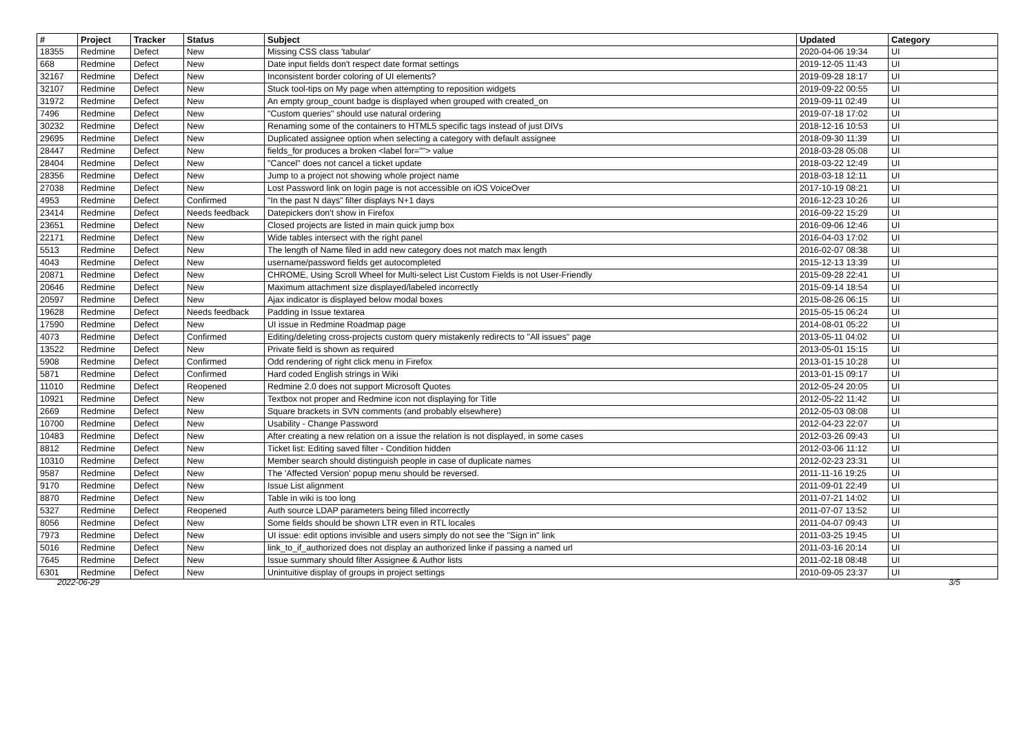| # | Project | Tracker | Status | Subject | Updated | Category |
| --- | --- | --- | --- | --- | --- | --- |
| 18355 | Redmine | Defect | New | Missing CSS class 'tabular' | 2020-04-06 19:34 | UI |
| 668 | Redmine | Defect | New | Date input fields don't respect date format settings | 2019-12-05 11:43 | UI |
| 32167 | Redmine | Defect | New | Inconsistent border coloring of UI elements? | 2019-09-28 18:17 | UI |
| 32107 | Redmine | Defect | New | Stuck tool-tips on My page when attempting to reposition widgets | 2019-09-22 00:55 | UI |
| 31972 | Redmine | Defect | New | An empty group_count badge is displayed when grouped with created_on | 2019-09-11 02:49 | UI |
| 7496 | Redmine | Defect | New | "Custom queries" should use natural ordering | 2019-07-18 17:02 | UI |
| 30232 | Redmine | Defect | New | Renaming some of the containers to HTML5 specific tags instead of just DIVs | 2018-12-16 10:53 | UI |
| 29695 | Redmine | Defect | New | Duplicated assignee option when selecting a category with default assignee | 2018-09-30 11:39 | UI |
| 28447 | Redmine | Defect | New | fields_for produces a broken <label for=""> value | 2018-03-28 05:08 | UI |
| 28404 | Redmine | Defect | New | "Cancel" does not cancel a ticket update | 2018-03-22 12:49 | UI |
| 28356 | Redmine | Defect | New | Jump to a project not showing whole project name | 2018-03-18 12:11 | UI |
| 27038 | Redmine | Defect | New | Lost Password link on login page is not accessible on iOS VoiceOver | 2017-10-19 08:21 | UI |
| 4953 | Redmine | Defect | Confirmed | "In the past N days" filter displays N+1 days | 2016-12-23 10:26 | UI |
| 23414 | Redmine | Defect | Needs feedback | Datepickers don't show in Firefox | 2016-09-22 15:29 | UI |
| 23651 | Redmine | Defect | New | Closed projects are listed in main quick jump box | 2016-09-06 12:46 | UI |
| 22171 | Redmine | Defect | New | Wide tables intersect with the right panel | 2016-04-03 17:02 | UI |
| 5513 | Redmine | Defect | New | The length of Name filed in add new category does not match max length | 2016-02-07 08:38 | UI |
| 4043 | Redmine | Defect | New | username/password fields get autocompleted | 2015-12-13 13:39 | UI |
| 20871 | Redmine | Defect | New | CHROME, Using Scroll Wheel for Multi-select List Custom Fields is not User-Friendly | 2015-09-28 22:41 | UI |
| 20646 | Redmine | Defect | New | Maximum attachment size displayed/labeled incorrectly | 2015-09-14 18:54 | UI |
| 20597 | Redmine | Defect | New | Ajax indicator is displayed below modal boxes | 2015-08-26 06:15 | UI |
| 19628 | Redmine | Defect | Needs feedback | Padding in Issue textarea | 2015-05-15 06:24 | UI |
| 17590 | Redmine | Defect | New | UI issue in Redmine Roadmap page | 2014-08-01 05:22 | UI |
| 4073 | Redmine | Defect | Confirmed | Editing/deleting cross-projects custom query mistakenly redirects to "All issues" page | 2013-05-11 04:02 | UI |
| 13522 | Redmine | Defect | New | Private field is shown as required | 2013-05-01 15:15 | UI |
| 5908 | Redmine | Defect | Confirmed | Odd rendering of right click menu in Firefox | 2013-01-15 10:28 | UI |
| 5871 | Redmine | Defect | Confirmed | Hard coded English strings in Wiki | 2013-01-15 09:17 | UI |
| 11010 | Redmine | Defect | Reopened | Redmine 2.0 does not support Microsoft Quotes | 2012-05-24 20:05 | UI |
| 10921 | Redmine | Defect | New | Textbox not proper and Redmine icon not displaying for Title | 2012-05-22 11:42 | UI |
| 2669 | Redmine | Defect | New | Square brackets in SVN comments (and probably elsewhere) | 2012-05-03 08:08 | UI |
| 10700 | Redmine | Defect | New | Usability - Change Password | 2012-04-23 22:07 | UI |
| 10483 | Redmine | Defect | New | After creating a new relation on a issue the relation is not displayed, in some cases | 2012-03-26 09:43 | UI |
| 8812 | Redmine | Defect | New | Ticket list: Editing saved filter - Condition hidden | 2012-03-06 11:12 | UI |
| 10310 | Redmine | Defect | New | Member search should distinguish people in case of duplicate names | 2012-02-23 23:31 | UI |
| 9587 | Redmine | Defect | New | The 'Affected Version' popup menu should be reversed. | 2011-11-16 19:25 | UI |
| 9170 | Redmine | Defect | New | Issue List alignment | 2011-09-01 22:49 | UI |
| 8870 | Redmine | Defect | New | Table in wiki is too long | 2011-07-21 14:02 | UI |
| 5327 | Redmine | Defect | Reopened | Auth source LDAP parameters being filled incorrectly | 2011-07-07 13:52 | UI |
| 8056 | Redmine | Defect | New | Some fields should be shown LTR even in RTL locales | 2011-04-07 09:43 | UI |
| 7973 | Redmine | Defect | New | UI issue: edit options invisible and users simply do not see the "Sign in" link | 2011-03-25 19:45 | UI |
| 5016 | Redmine | Defect | New | link_to_if_authorized does not display an authorized linke if passing a named url | 2011-03-16 20:14 | UI |
| 7645 | Redmine | Defect | New | Issue summary should filter Assignee & Author lists | 2011-02-18 08:48 | UI |
| 6301 | Redmine | Defect | New | Unintuitive display of groups in project settings | 2010-09-05 23:37 | UI |
2022-06-29 3/5